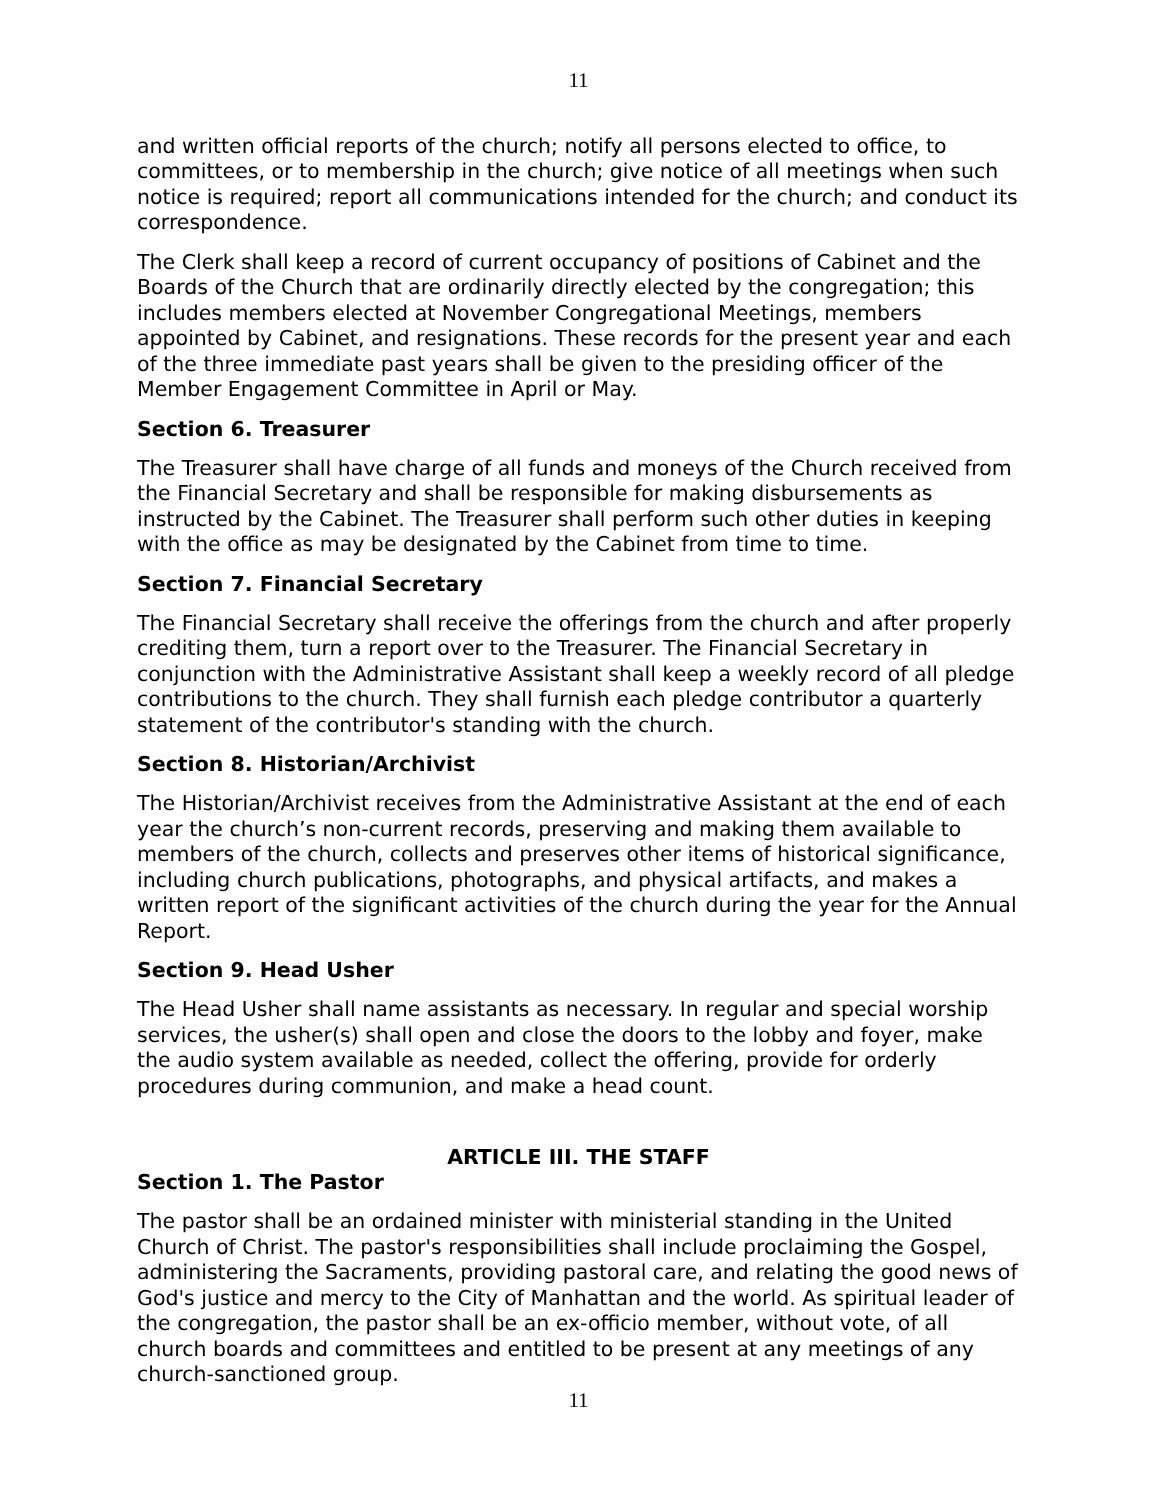11
and written official reports of the church; notify all persons elected to office, to committees, or to membership in the church; give notice of all meetings when such notice is required; report all communications intended for the church; and conduct its correspondence.
The Clerk shall keep a record of current occupancy of positions of Cabinet and the Boards of the Church that are ordinarily directly elected by the congregation; this includes members elected at November Congregational Meetings, members appointed by Cabinet, and resignations. These records for the present year and each of the three immediate past years shall be given to the presiding officer of the Member Engagement Committee in April or May.
Section 6. Treasurer
The Treasurer shall have charge of all funds and moneys of the Church received from the Financial Secretary and shall be responsible for making disbursements as instructed by the Cabinet. The Treasurer shall perform such other duties in keeping with the office as may be designated by the Cabinet from time to time.
Section 7. Financial Secretary
The Financial Secretary shall receive the offerings from the church and after properly crediting them, turn a report over to the Treasurer. The Financial Secretary in conjunction with the Administrative Assistant shall keep a weekly record of all pledge contributions to the church. They shall furnish each pledge contributor a quarterly statement of the contributor's standing with the church.
Section 8. Historian/Archivist
The Historian/Archivist receives from the Administrative Assistant at the end of each year the church’s non-current records, preserving and making them available to members of the church, collects and preserves other items of historical significance, including church publications, photographs, and physical artifacts, and makes a written report of the significant activities of the church during the year for the Annual Report.
Section 9. Head Usher
The Head Usher shall name assistants as necessary. In regular and special worship services, the usher(s) shall open and close the doors to the lobby and foyer, make the audio system available as needed, collect the offering, provide for orderly procedures during communion, and make a head count.
ARTICLE III. THE STAFF
Section 1. The Pastor
The pastor shall be an ordained minister with ministerial standing in the United Church of Christ. The pastor's responsibilities shall include proclaiming the Gospel, administering the Sacraments, providing pastoral care, and relating the good news of God's justice and mercy to the City of Manhattan and the world. As spiritual leader of the congregation, the pastor shall be an ex-officio member, without vote, of all church boards and committees and entitled to be present at any meetings of any church-sanctioned group.
11